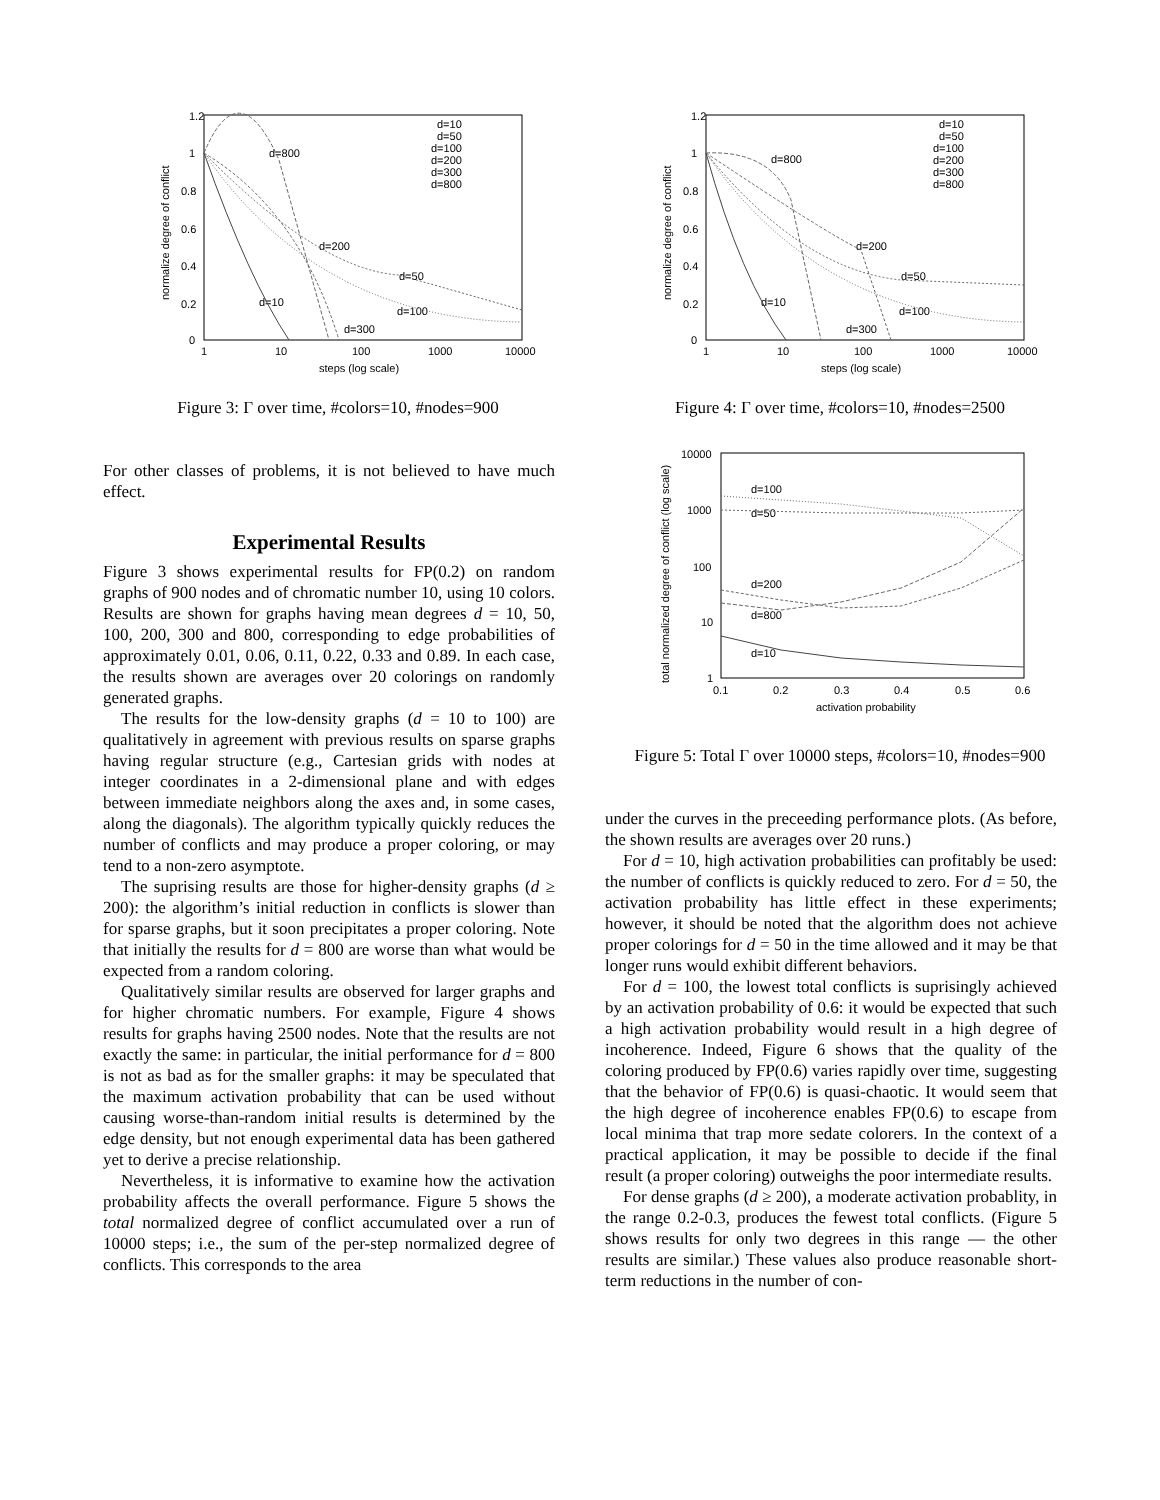1.2
1
0.8
0.6
0.4
0.2
0
1
10
100
1000
10000
steps (log scale)
normalize degree of conflict
d=10
d=50
d=100
d=200
d=300
d=800
d=800
d=200
d=50
d=10
d=100
d=300
Figure 3: Γ over time, #colors=10, #nodes=900
For other classes of problems, it is not believed to have much effect.
Experimental Results
Figure 3 shows experimental results for FP(0.2) on random graphs of 900 nodes and of chromatic number 10, using 10 colors. Results are shown for graphs having mean degrees d = 10, 50, 100, 200, 300 and 800, corresponding to edge probabilities of approximately 0.01, 0.06, 0.11, 0.22, 0.33 and 0.89. In each case, the results shown are averages over 20 colorings on randomly generated graphs.
The results for the low-density graphs (d = 10 to 100) are qualitatively in agreement with previous results on sparse graphs having regular structure (e.g., Cartesian grids with nodes at integer coordinates in a 2-dimensional plane and with edges between immediate neighbors along the axes and, in some cases, along the diagonals). The algorithm typically quickly reduces the number of conflicts and may produce a proper coloring, or may tend to a non-zero asymptote.
The suprising results are those for higher-density graphs (d ≥ 200): the algorithm’s initial reduction in conflicts is slower than for sparse graphs, but it soon precipitates a proper coloring. Note that initially the results for d = 800 are worse than what would be expected from a random coloring.
Qualitatively similar results are observed for larger graphs and for higher chromatic numbers. For example, Figure 4 shows results for graphs having 2500 nodes. Note that the results are not exactly the same: in particular, the initial performance for d = 800 is not as bad as for the smaller graphs: it may be speculated that the maximum activation probability that can be used without causing worse-than-random initial results is determined by the edge density, but not enough experimental data has been gathered yet to derive a precise relationship.
Nevertheless, it is informative to examine how the activation probability affects the overall performance. Figure 5 shows the total normalized degree of conflict accumulated over a run of 10000 steps; i.e., the sum of the per-step normalized degree of conflicts. This corresponds to the area
1.2
1
0.8
0.6
0.4
0.2
0
1
10
100
1000
10000
steps (log scale)
normalize degree of conflict
d=10
d=50
d=100
d=200
d=300
d=800
d=800
d=200
d=50
d=10
d=100
d=300
Figure 4: Γ over time, #colors=10, #nodes=2500
10000
1000
100
10
1
0.1
0.2
0.3
0.4
0.5
0.6
activation probability
total normalized degree of conflict (log scale)
d=100
d=50
d=200
d=800
d=10
Figure 5: Total Γ over 10000 steps, #colors=10, #nodes=900
under the curves in the preceeding performance plots. (As before, the shown results are averages over 20 runs.)
For d = 10, high activation probabilities can profitably be used: the number of conflicts is quickly reduced to zero. For d = 50, the activation probability has little effect in these experiments; however, it should be noted that the algorithm does not achieve proper colorings for d = 50 in the time allowed and it may be that longer runs would exhibit different behaviors.
For d = 100, the lowest total conflicts is suprisingly achieved by an activation probability of 0.6: it would be expected that such a high activation probability would result in a high degree of incoherence. Indeed, Figure 6 shows that the quality of the coloring produced by FP(0.6) varies rapidly over time, suggesting that the behavior of FP(0.6) is quasi-chaotic. It would seem that the high degree of incoherence enables FP(0.6) to escape from local minima that trap more sedate colorers. In the context of a practical application, it may be possible to decide if the final result (a proper coloring) outweighs the poor intermediate results.
For dense graphs (d ≥ 200), a moderate activation probablity, in the range 0.2-0.3, produces the fewest total conflicts. (Figure 5 shows results for only two degrees in this range — the other results are similar.) These values also produce reasonable short-term reductions in the number of con-